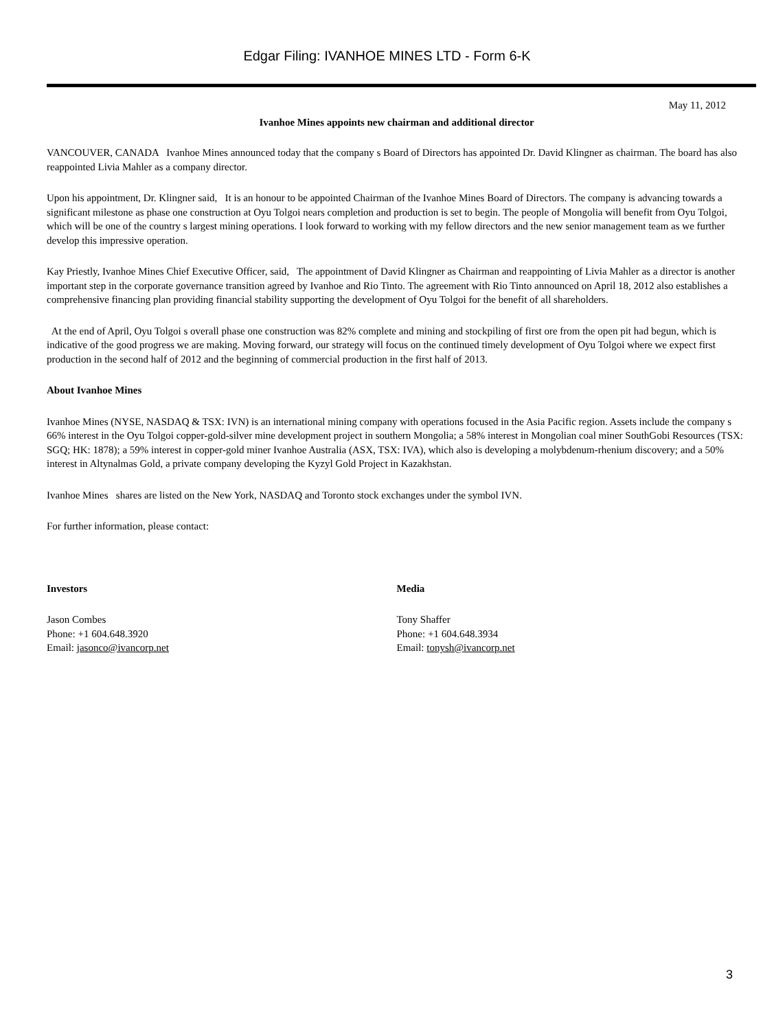Edgar Filing: IVANHOE MINES LTD - Form 6-K
May 11, 2012
Ivanhoe Mines appoints new chairman and additional director
VANCOUVER, CANADA Ivanhoe Mines announced today that the company s Board of Directors has appointed Dr. David Klingner as chairman. The board has also reappointed Livia Mahler as a company director.
Upon his appointment, Dr. Klingner said, It is an honour to be appointed Chairman of the Ivanhoe Mines Board of Directors. The company is advancing towards a significant milestone as phase one construction at Oyu Tolgoi nears completion and production is set to begin. The people of Mongolia will benefit from Oyu Tolgoi, which will be one of the country s largest mining operations. I look forward to working with my fellow directors and the new senior management team as we further develop this impressive operation.
Kay Priestly, Ivanhoe Mines Chief Executive Officer, said, The appointment of David Klingner as Chairman and reappointing of Livia Mahler as a director is another important step in the corporate governance transition agreed by Ivanhoe and Rio Tinto. The agreement with Rio Tinto announced on April 18, 2012 also establishes a comprehensive financing plan providing financial stability supporting the development of Oyu Tolgoi for the benefit of all shareholders.
At the end of April, Oyu Tolgoi s overall phase one construction was 82% complete and mining and stockpiling of first ore from the open pit had begun, which is indicative of the good progress we are making. Moving forward, our strategy will focus on the continued timely development of Oyu Tolgoi where we expect first production in the second half of 2012 and the beginning of commercial production in the first half of 2013.
About Ivanhoe Mines
Ivanhoe Mines (NYSE, NASDAQ & TSX: IVN) is an international mining company with operations focused in the Asia Pacific region. Assets include the company s 66% interest in the Oyu Tolgoi copper-gold-silver mine development project in southern Mongolia; a 58% interest in Mongolian coal miner SouthGobi Resources (TSX: SGQ; HK: 1878); a 59% interest in copper-gold miner Ivanhoe Australia (ASX, TSX: IVA), which also is developing a molybdenum-rhenium discovery; and a 50% interest in Altynalmas Gold, a private company developing the Kyzyl Gold Project in Kazakhstan.
Ivanhoe Mines shares are listed on the New York, NASDAQ and Toronto stock exchanges under the symbol IVN.
For further information, please contact:
Investors
Jason Combes
Phone: +1 604.648.3920
Email: jasonco@ivancorp.net
Media
Tony Shaffer
Phone: +1 604.648.3934
Email: tonysh@ivancorp.net
3